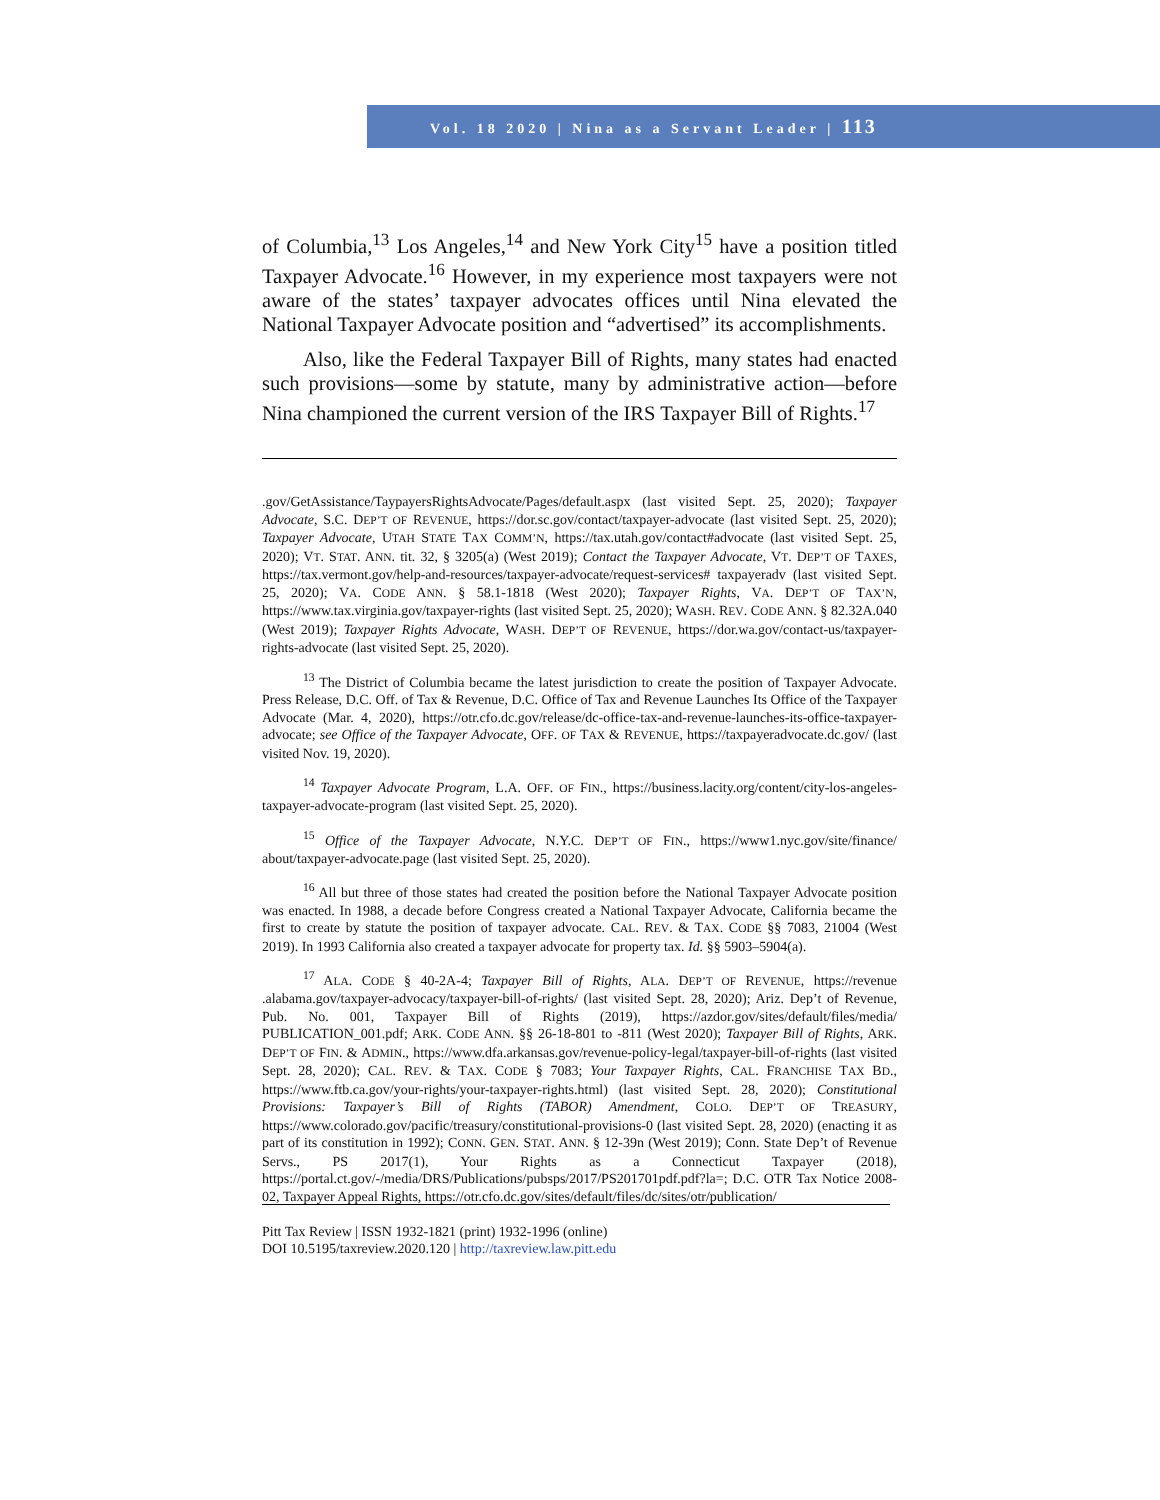Vol. 18 2020 | Nina as a Servant Leader | 113
of Columbia,<sup>13</sup> Los Angeles,<sup>14</sup> and New York City<sup>15</sup> have a position titled Taxpayer Advocate.<sup>16</sup> However, in my experience most taxpayers were not aware of the states’ taxpayer advocates offices until Nina elevated the National Taxpayer Advocate position and “advertised” its accomplishments.
Also, like the Federal Taxpayer Bill of Rights, many states had enacted such provisions—some by statute, many by administrative action—before Nina championed the current version of the IRS Taxpayer Bill of Rights.<sup>17</sup>
.gov/GetAssistance/TaypayersRightsAdvocate/Pages/default.aspx (last visited Sept. 25, 2020); Taxpayer Advocate, S.C. DEP’T OF REVENUE, https://dor.sc.gov/contact/taxpayer-advocate (last visited Sept. 25, 2020); Taxpayer Advocate, UTAH STATE TAX COMM’N, https://tax.utah.gov/contact#advocate (last visited Sept. 25, 2020); VT. STAT. ANN. tit. 32, § 3205(a) (West 2019); Contact the Taxpayer Advocate, VT. DEP’T OF TAXES, https://tax.vermont.gov/help-and-resources/taxpayer-advocate/request-services# taxpayeradv (last visited Sept. 25, 2020); VA. CODE ANN. § 58.1-1818 (West 2020); Taxpayer Rights, VA. DEP’T OF TAX’N, https://www.tax.virginia.gov/taxpayer-rights (last visited Sept. 25, 2020); WASH. REV. CODE ANN. § 82.32A.040 (West 2019); Taxpayer Rights Advocate, WASH. DEP’T OF REVENUE, https://dor.wa.gov/contact-us/taxpayer-rights-advocate (last visited Sept. 25, 2020).
<sup>13</sup> The District of Columbia became the latest jurisdiction to create the position of Taxpayer Advocate. Press Release, D.C. Off. of Tax & Revenue, D.C. Office of Tax and Revenue Launches Its Office of the Taxpayer Advocate (Mar. 4, 2020), https://otr.cfo.dc.gov/release/dc-office-tax-and-revenue-launches-its-office-taxpayer-advocate; see Office of the Taxpayer Advocate, OFF. OF TAX & REVENUE, https://taxpayeradvocate.dc.gov/ (last visited Nov. 19, 2020).
<sup>14</sup> Taxpayer Advocate Program, L.A. OFF. OF FIN., https://business.lacity.org/content/city-los-angeles-taxpayer-advocate-program (last visited Sept. 25, 2020).
<sup>15</sup> Office of the Taxpayer Advocate, N.Y.C. DEP’T OF FIN., https://www1.nyc.gov/site/finance/ about/taxpayer-advocate.page (last visited Sept. 25, 2020).
<sup>16</sup> All but three of those states had created the position before the National Taxpayer Advocate position was enacted. In 1988, a decade before Congress created a National Taxpayer Advocate, California became the first to create by statute the position of taxpayer advocate. CAL. REV. & TAX. CODE §§ 7083, 21004 (West 2019). In 1993 California also created a taxpayer advocate for property tax. Id. §§ 5903–5904(a).
<sup>17</sup> ALA. CODE § 40-2A-4; Taxpayer Bill of Rights, ALA. DEP’T OF REVENUE, https://revenue .alabama.gov/taxpayer-advocacy/taxpayer-bill-of-rights/ (last visited Sept. 28, 2020); Ariz. Dep’t of Revenue, Pub. No. 001, Taxpayer Bill of Rights (2019), https://azdor.gov/sites/default/files/media/ PUBLICATION_001.pdf; ARK. CODE ANN. §§ 26-18-801 to -811 (West 2020); Taxpayer Bill of Rights, ARK. DEP’T OF FIN. & ADMIN., https://www.dfa.arkansas.gov/revenue-policy-legal/taxpayer-bill-of-rights (last visited Sept. 28, 2020); CAL. REV. & TAX. CODE § 7083; Your Taxpayer Rights, CAL. FRANCHISE TAX BD., https://www.ftb.ca.gov/your-rights/your-taxpayer-rights.html) (last visited Sept. 28, 2020); Constitutional Provisions: Taxpayer’s Bill of Rights (TABOR) Amendment, COLO. DEP’T OF TREASURY, https://www.colorado.gov/pacific/treasury/constitutional-provisions-0 (last visited Sept. 28, 2020) (enacting it as part of its constitution in 1992); CONN. GEN. STAT. ANN. § 12-39n (West 2019); Conn. State Dep’t of Revenue Servs., PS 2017(1), Your Rights as a Connecticut Taxpayer (2018), https://portal.ct.gov/-/media/DRS/Publications/pubsps/2017/PS201701pdf.pdf?la=; D.C. OTR Tax Notice 2008-02, Taxpayer Appeal Rights, https://otr.cfo.dc.gov/sites/default/files/dc/sites/otr/publication/
Pitt Tax Review | ISSN 1932-1821 (print) 1932-1996 (online)
DOI 10.5195/taxreview.2020.120 | http://taxreview.law.pitt.edu